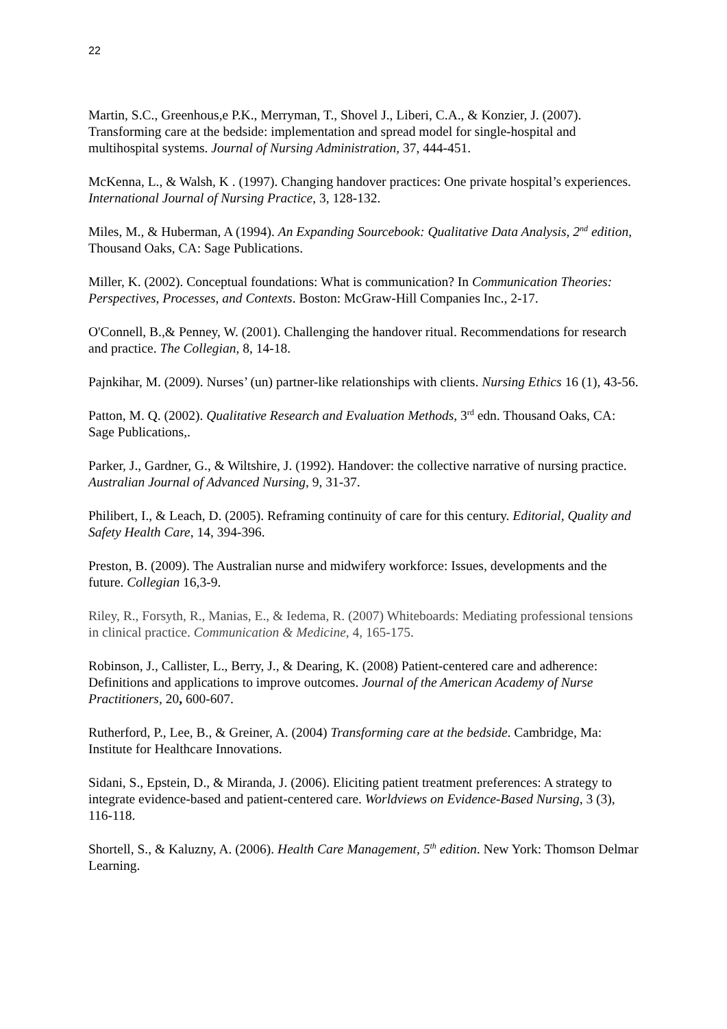22
Martin, S.C., Greenhous,e P.K., Merryman, T., Shovel J., Liberi, C.A., & Konzier, J. (2007). Transforming care at the bedside: implementation and spread model for single-hospital and multihospital systems. Journal of Nursing Administration, 37, 444-451.
McKenna, L., & Walsh, K . (1997). Changing handover practices: One private hospital’s experiences. International Journal of Nursing Practice, 3, 128-132.
Miles, M., & Huberman, A (1994). An Expanding Sourcebook: Qualitative Data Analysis, 2<sup>nd</sup> edition, Thousand Oaks, CA: Sage Publications.
Miller, K. (2002). Conceptual foundations: What is communication? In Communication Theories: Perspectives, Processes, and Contexts. Boston: McGraw-Hill Companies Inc., 2-17.
O'Connell, B.,& Penney, W. (2001). Challenging the handover ritual. Recommendations for research and practice. The Collegian, 8, 14-18.
Pajnkihar, M. (2009). Nurses’ (un) partner-like relationships with clients. Nursing Ethics 16 (1), 43-56.
Patton, M. Q. (2002). Qualitative Research and Evaluation Methods, 3<sup>rd</sup> edn. Thousand Oaks, CA: Sage Publications,.
Parker, J., Gardner, G., & Wiltshire, J. (1992). Handover: the collective narrative of nursing practice. Australian Journal of Advanced Nursing, 9, 31-37.
Philibert, I., & Leach, D. (2005). Reframing continuity of care for this century. Editorial, Quality and Safety Health Care, 14, 394-396.
Preston, B. (2009). The Australian nurse and midwifery workforce: Issues, developments and the future. Collegian 16,3-9.
Riley, R., Forsyth, R., Manias, E., & Iedema, R. (2007) Whiteboards: Mediating professional tensions in clinical practice. Communication & Medicine, 4, 165-175.
Robinson, J., Callister, L., Berry, J., & Dearing, K. (2008) Patient-centered care and adherence: Definitions and applications to improve outcomes. Journal of the American Academy of Nurse Practitioners, 20, 600-607.
Rutherford, P., Lee, B., & Greiner, A. (2004) Transforming care at the bedside. Cambridge, Ma: Institute for Healthcare Innovations.
Sidani, S., Epstein, D., & Miranda, J. (2006). Eliciting patient treatment preferences: A strategy to integrate evidence-based and patient-centered care. Worldviews on Evidence-Based Nursing, 3 (3), 116-118.
Shortell, S., & Kaluzny, A. (2006). Health Care Management, 5<sup>th</sup> edition. New York: Thomson Delmar Learning.